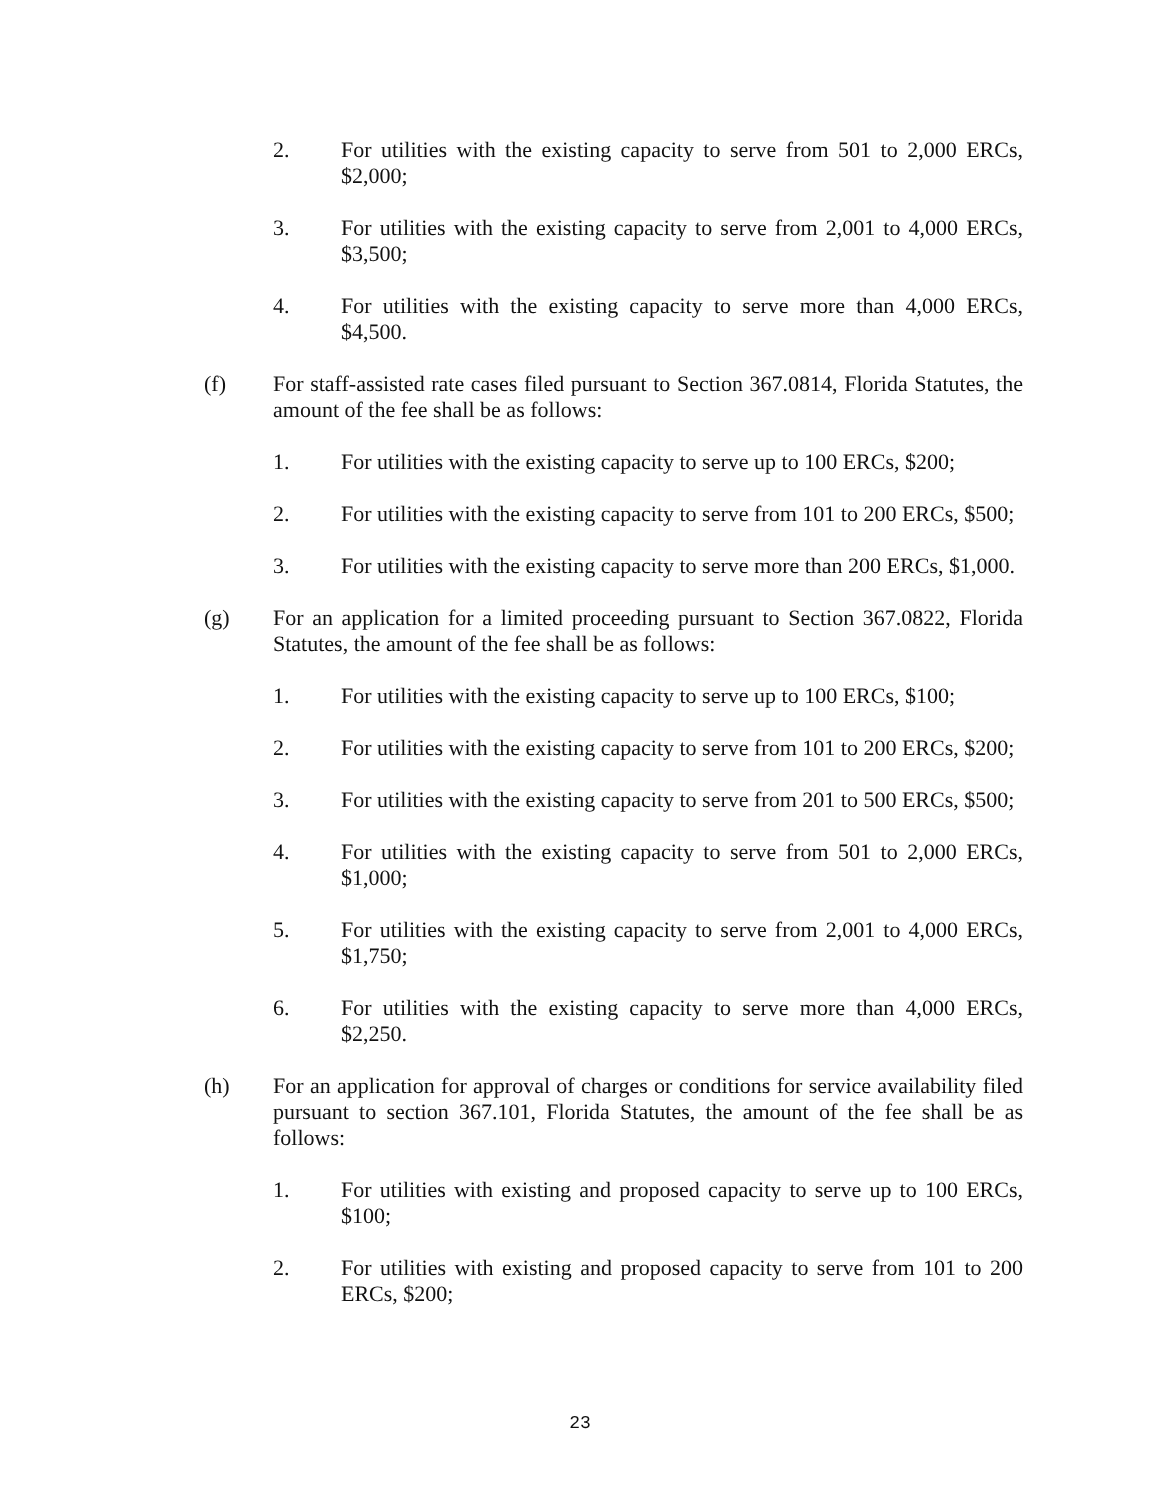2. For utilities with the existing capacity to serve from 501 to 2,000 ERCs, $2,000;
3. For utilities with the existing capacity to serve from 2,001 to 4,000 ERCs, $3,500;
4. For utilities with the existing capacity to serve more than 4,000 ERCs, $4,500.
(f) For staff-assisted rate cases filed pursuant to Section 367.0814, Florida Statutes, the amount of the fee shall be as follows:
1. For utilities with the existing capacity to serve up to 100 ERCs, $200;
2. For utilities with the existing capacity to serve from 101 to 200 ERCs, $500;
3. For utilities with the existing capacity to serve more than 200 ERCs, $1,000.
(g) For an application for a limited proceeding pursuant to Section 367.0822, Florida Statutes, the amount of the fee shall be as follows:
1. For utilities with the existing capacity to serve up to 100 ERCs, $100;
2. For utilities with the existing capacity to serve from 101 to 200 ERCs, $200;
3. For utilities with the existing capacity to serve from 201 to 500 ERCs, $500;
4. For utilities with the existing capacity to serve from 501 to 2,000 ERCs, $1,000;
5. For utilities with the existing capacity to serve from 2,001 to 4,000 ERCs, $1,750;
6. For utilities with the existing capacity to serve more than 4,000 ERCs, $2,250.
(h) For an application for approval of charges or conditions for service availability filed pursuant to section 367.101, Florida Statutes, the amount of the fee shall be as follows:
1. For utilities with existing and proposed capacity to serve up to 100 ERCs, $100;
2. For utilities with existing and proposed capacity to serve from 101 to 200 ERCs, $200;
23